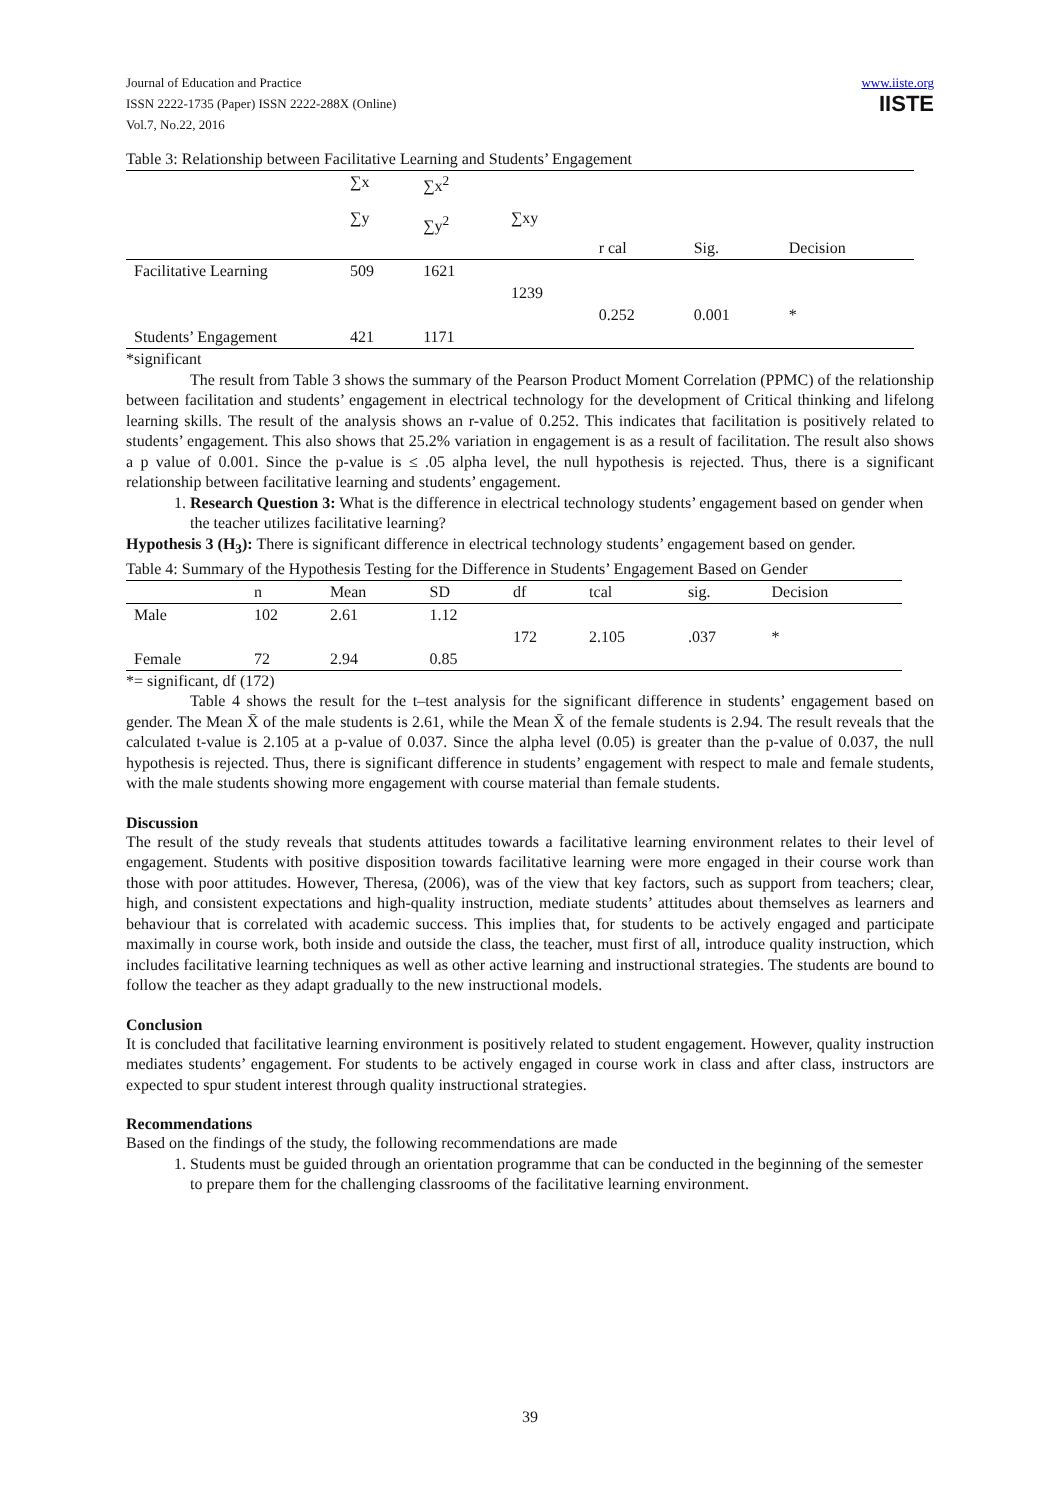Journal of Education and Practice
ISSN 2222-1735 (Paper) ISSN 2222-288X (Online)
Vol.7, No.22, 2016
www.iiste.org
IISTE
Table 3: Relationship between Facilitative Learning and Students’ Engagement
| | ∑x ∑y | ∑x<sup>2</sup> ∑y<sup>2</sup> | ∑xy | | | |
| | | | | r cal | Sig. | Decision |
| Facilitative Learning | 509 | 1621 | | | | |
| | | | 1239 | | | |
| | | | | 0.252 | 0.001 | * |
| Students’ Engagement | 421 | 1171 | | | | |
*significant
The result from Table 3 shows the summary of the Pearson Product Moment Correlation (PPMC) of the relationship between facilitation and students’ engagement in electrical technology for the development of Critical thinking and lifelong learning skills. The result of the analysis shows an r-value of 0.252. This indicates that facilitation is positively related to students’ engagement. This also shows that 25.2% variation in engagement is as a result of facilitation. The result also shows a p value of 0.001. Since the p-value is ≤ .05 alpha level, the null hypothesis is rejected. Thus, there is a significant relationship between facilitative learning and students’ engagement.
1. Research Question 3: What is the difference in electrical technology students’ engagement based on gender when the teacher utilizes facilitative learning?
Hypothesis 3 (H<sub>3</sub>): There is significant difference in electrical technology students’ engagement based on gender.
Table 4: Summary of the Hypothesis Testing for the Difference in Students’ Engagement Based on Gender
| | n | Mean | SD | df | tcal | sig. | Decision |
| Male | 102 | 2.61 | 1.12 | | | | |
| | | | | 172 | 2.105 | .037 | * |
| Female | 72 | 2.94 | 0.85 | | | | |
*= significant, df (172)
Table 4 shows the result for the t–test analysis for the significant difference in students’ engagement based on gender. The Mean X̄ of the male students is 2.61, while the Mean X̄ of the female students is 2.94. The result reveals that the calculated t-value is 2.105 at a p-value of 0.037. Since the alpha level (0.05) is greater than the p-value of 0.037, the null hypothesis is rejected. Thus, there is significant difference in students’ engagement with respect to male and female students, with the male students showing more engagement with course material than female students.
Discussion
The result of the study reveals that students attitudes towards a facilitative learning environment relates to their level of engagement. Students with positive disposition towards facilitative learning were more engaged in their course work than those with poor attitudes. However, Theresa, (2006), was of the view that key factors, such as support from teachers; clear, high, and consistent expectations and high-quality instruction, mediate students’ attitudes about themselves as learners and behaviour that is correlated with academic success. This implies that, for students to be actively engaged and participate maximally in course work, both inside and outside the class, the teacher, must first of all, introduce quality instruction, which includes facilitative learning techniques as well as other active learning and instructional strategies. The students are bound to follow the teacher as they adapt gradually to the new instructional models.
Conclusion
It is concluded that facilitative learning environment is positively related to student engagement. However, quality instruction mediates students’ engagement. For students to be actively engaged in course work in class and after class, instructors are expected to spur student interest through quality instructional strategies.
Recommendations
Based on the findings of the study, the following recommendations are made
1. Students must be guided through an orientation programme that can be conducted in the beginning of the semester to prepare them for the challenging classrooms of the facilitative learning environment.
39